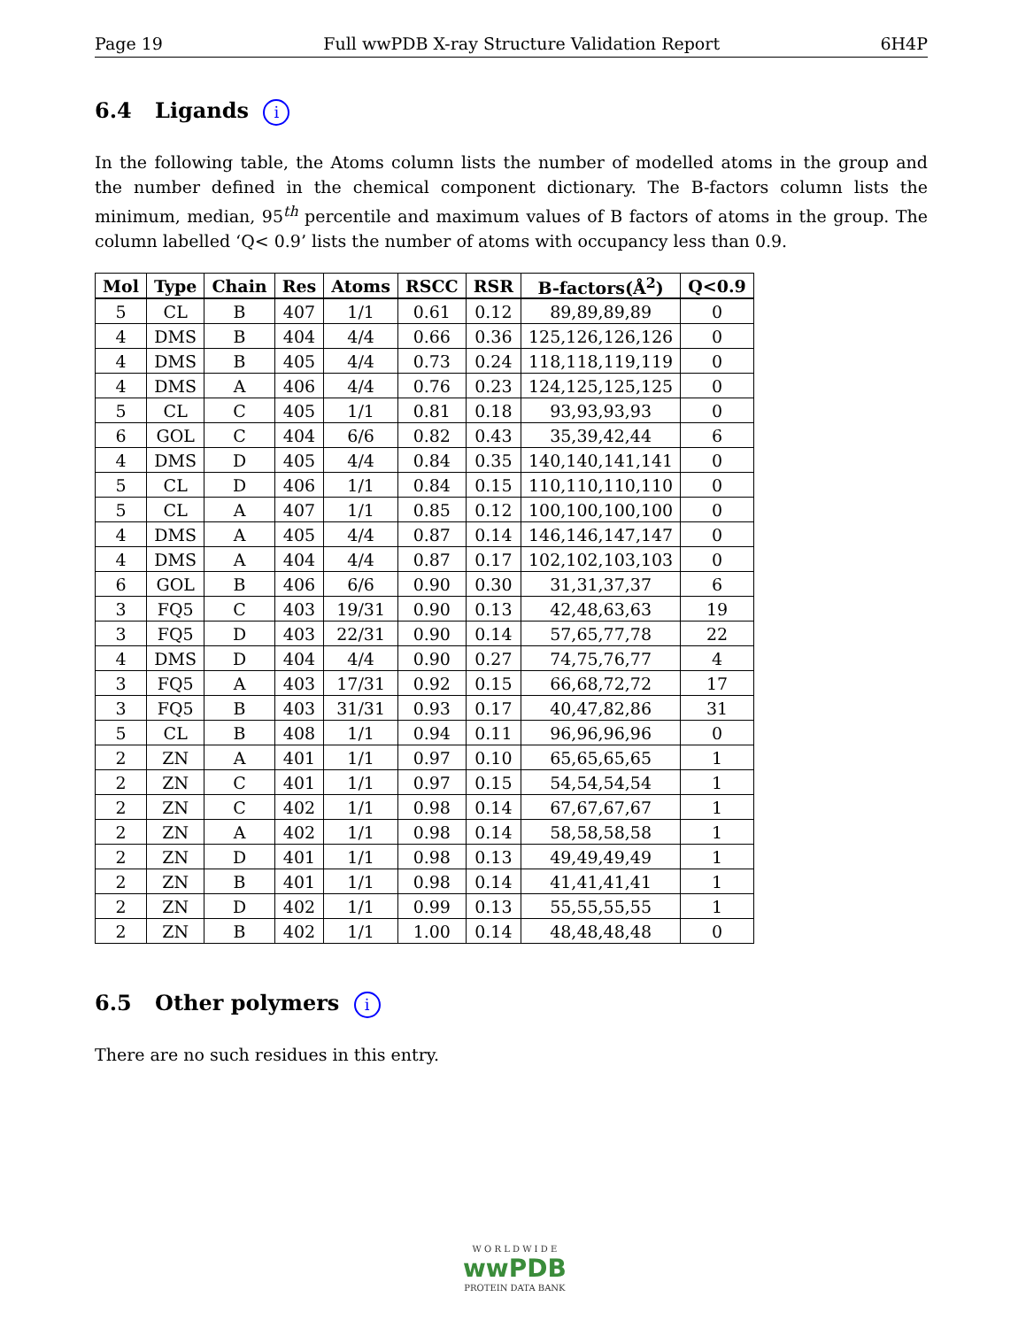Page 19 Full wwPDB X-ray Structure Validation Report 6H4P
6.4 Ligands i
In the following table, the Atoms column lists the number of modelled atoms in the group and the number defined in the chemical component dictionary. The B-factors column lists the minimum, median, 95<sup>th</sup> percentile and maximum values of B factors of atoms in the group. The column labelled ‘Q< 0.9’ lists the number of atoms with occupancy less than 0.9.
| Mol | Type | Chain | Res | Atoms | RSCC | RSR | B-factors(Å<sup>2</sup>) | Q<0.9 |
| --- | --- | --- | --- | --- | --- | --- | --- | --- |
| 5 | CL | B | 407 | 1/1 | 0.61 | 0.12 | 89,89,89,89 | 0 |
| 4 | DMS | B | 404 | 4/4 | 0.66 | 0.36 | 125,126,126,126 | 0 |
| 4 | DMS | B | 405 | 4/4 | 0.73 | 0.24 | 118,118,119,119 | 0 |
| 4 | DMS | A | 406 | 4/4 | 0.76 | 0.23 | 124,125,125,125 | 0 |
| 5 | CL | C | 405 | 1/1 | 0.81 | 0.18 | 93,93,93,93 | 0 |
| 6 | GOL | C | 404 | 6/6 | 0.82 | 0.43 | 35,39,42,44 | 6 |
| 4 | DMS | D | 405 | 4/4 | 0.84 | 0.35 | 140,140,141,141 | 0 |
| 5 | CL | D | 406 | 1/1 | 0.84 | 0.15 | 110,110,110,110 | 0 |
| 5 | CL | A | 407 | 1/1 | 0.85 | 0.12 | 100,100,100,100 | 0 |
| 4 | DMS | A | 405 | 4/4 | 0.87 | 0.14 | 146,146,147,147 | 0 |
| 4 | DMS | A | 404 | 4/4 | 0.87 | 0.17 | 102,102,103,103 | 0 |
| 6 | GOL | B | 406 | 6/6 | 0.90 | 0.30 | 31,31,37,37 | 6 |
| 3 | FQ5 | C | 403 | 19/31 | 0.90 | 0.13 | 42,48,63,63 | 19 |
| 3 | FQ5 | D | 403 | 22/31 | 0.90 | 0.14 | 57,65,77,78 | 22 |
| 4 | DMS | D | 404 | 4/4 | 0.90 | 0.27 | 74,75,76,77 | 4 |
| 3 | FQ5 | A | 403 | 17/31 | 0.92 | 0.15 | 66,68,72,72 | 17 |
| 3 | FQ5 | B | 403 | 31/31 | 0.93 | 0.17 | 40,47,82,86 | 31 |
| 5 | CL | B | 408 | 1/1 | 0.94 | 0.11 | 96,96,96,96 | 0 |
| 2 | ZN | A | 401 | 1/1 | 0.97 | 0.10 | 65,65,65,65 | 1 |
| 2 | ZN | C | 401 | 1/1 | 0.97 | 0.15 | 54,54,54,54 | 1 |
| 2 | ZN | C | 402 | 1/1 | 0.98 | 0.14 | 67,67,67,67 | 1 |
| 2 | ZN | A | 402 | 1/1 | 0.98 | 0.14 | 58,58,58,58 | 1 |
| 2 | ZN | D | 401 | 1/1 | 0.98 | 0.13 | 49,49,49,49 | 1 |
| 2 | ZN | B | 401 | 1/1 | 0.98 | 0.14 | 41,41,41,41 | 1 |
| 2 | ZN | D | 402 | 1/1 | 0.99 | 0.13 | 55,55,55,55 | 1 |
| 2 | ZN | B | 402 | 1/1 | 1.00 | 0.14 | 48,48,48,48 | 0 |
6.5 Other polymers i
There are no such residues in this entry.
W O R L D W I D E
wwPDB
PROTEIN DATA BANK